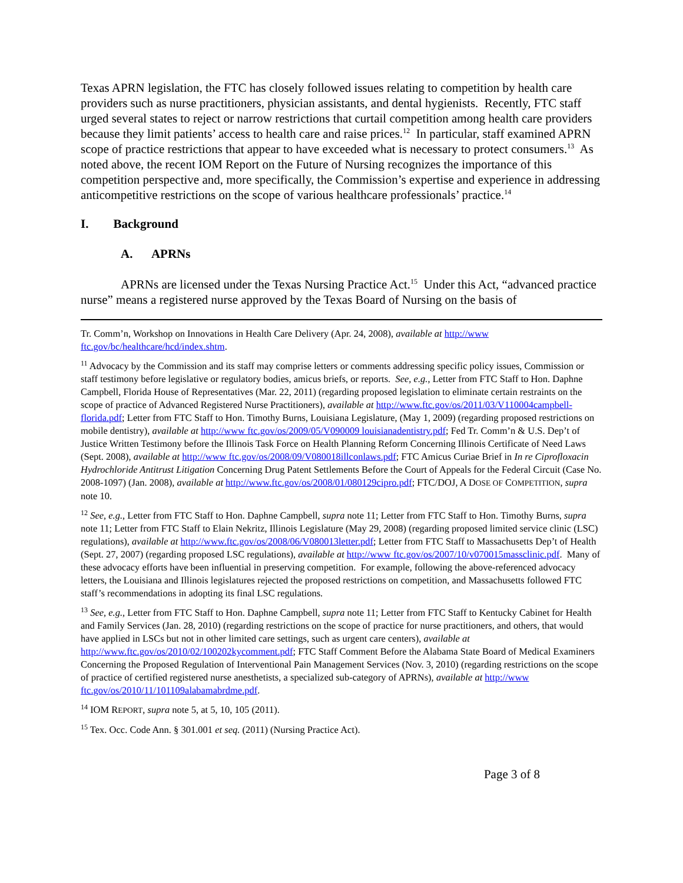Texas APRN legislation, the FTC has closely followed issues relating to competition by health care providers such as nurse practitioners, physician assistants, and dental hygienists. Recently, FTC staff urged several states to reject or narrow restrictions that curtail competition among health care providers because they limit patients’ access to health care and raise prices.<sup>12</sup> In particular, staff examined APRN scope of practice restrictions that appear to have exceeded what is necessary to protect consumers.<sup>13</sup> As noted above, the recent IOM Report on the Future of Nursing recognizes the importance of this competition perspective and, more specifically, the Commission’s expertise and experience in addressing anticompetitive restrictions on the scope of various healthcare professionals’ practice.<sup>14</sup>
I. Background
A. APRNs
APRNs are licensed under the Texas Nursing Practice Act.<sup>15</sup> Under this Act, “advanced practice nurse” means a registered nurse approved by the Texas Board of Nursing on the basis of
Tr. Comm’n, Workshop on Innovations in Health Care Delivery (Apr. 24, 2008), available at http://www ftc.gov/bc/healthcare/hcd/index.shtm.
<sup>11</sup> Advocacy by the Commission and its staff may comprise letters or comments addressing specific policy issues, Commission or staff testimony before legislative or regulatory bodies, amicus briefs, or reports. See, e.g., Letter from FTC Staff to Hon. Daphne Campbell, Florida House of Representatives (Mar. 22, 2011) (regarding proposed legislation to eliminate certain restraints on the scope of practice of Advanced Registered Nurse Practitioners), available at http://www.ftc.gov/os/2011/03/V110004campbell-florida.pdf; Letter from FTC Staff to Hon. Timothy Burns, Louisiana Legislature, (May 1, 2009) (regarding proposed restrictions on mobile dentistry), available at http://www ftc.gov/os/2009/05/V090009 louisianadentistry.pdf; Fed Tr. Comm’n & U.S. Dep’t of Justice Written Testimony before the Illinois Task Force on Health Planning Reform Concerning Illinois Certificate of Need Laws (Sept. 2008), available at http://www ftc.gov/os/2008/09/V080018illconlaws.pdf; FTC Amicus Curiae Brief in In re Ciprofloxacin Hydrochloride Antitrust Litigation Concerning Drug Patent Settlements Before the Court of Appeals for the Federal Circuit (Case No. 2008-1097) (Jan. 2008), available at http://www.ftc.gov/os/2008/01/080129cipro.pdf; FTC/DOJ, A DOSE OF COMPETITION, supra note 10.
<sup>12</sup> See, e.g., Letter from FTC Staff to Hon. Daphne Campbell, supra note 11; Letter from FTC Staff to Hon. Timothy Burns, supra note 11; Letter from FTC Staff to Elain Nekritz, Illinois Legislature (May 29, 2008) (regarding proposed limited service clinic (LSC) regulations), available at http://www.ftc.gov/os/2008/06/V080013letter.pdf; Letter from FTC Staff to Massachusetts Dep’t of Health (Sept. 27, 2007) (regarding proposed LSC regulations), available at http://www ftc.gov/os/2007/10/v070015massclinic.pdf. Many of these advocacy efforts have been influential in preserving competition. For example, following the above-referenced advocacy letters, the Louisiana and Illinois legislatures rejected the proposed restrictions on competition, and Massachusetts followed FTC staff’s recommendations in adopting its final LSC regulations.
<sup>13</sup> See, e.g., Letter from FTC Staff to Hon. Daphne Campbell, supra note 11; Letter from FTC Staff to Kentucky Cabinet for Health and Family Services (Jan. 28, 2010) (regarding restrictions on the scope of practice for nurse practitioners, and others, that would have applied in LSCs but not in other limited care settings, such as urgent care centers), available at http://www.ftc.gov/os/2010/02/100202kycomment.pdf; FTC Staff Comment Before the Alabama State Board of Medical Examiners Concerning the Proposed Regulation of Interventional Pain Management Services (Nov. 3, 2010) (regarding restrictions on the scope of practice of certified registered nurse anesthetists, a specialized sub-category of APRNs), available at http://www ftc.gov/os/2010/11/101109alabamabrdme.pdf.
<sup>14</sup> IOM REPORT, supra note 5, at 5, 10, 105 (2011).
<sup>15</sup> Tex. Occ. Code Ann. § 301.001 et seq. (2011) (Nursing Practice Act).
Page 3 of 8